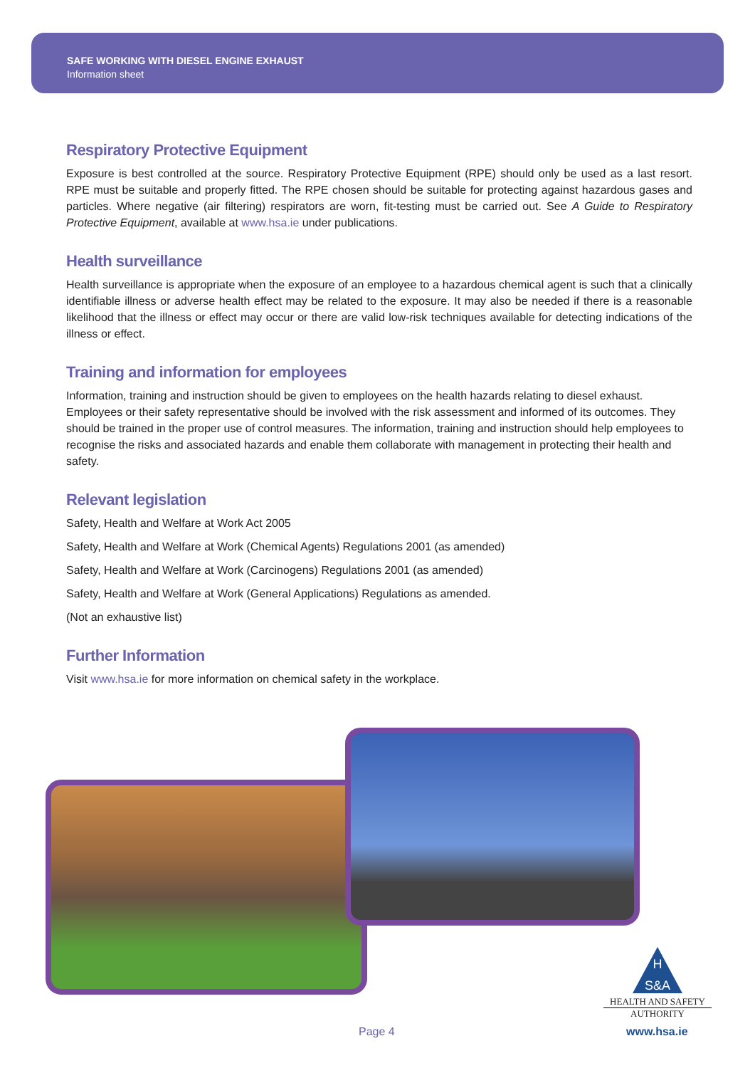SAFE WORKING WITH DIESEL ENGINE EXHAUST
Information sheet
Respiratory Protective Equipment
Exposure is best controlled at the source. Respiratory Protective Equipment (RPE) should only be used as a last resort. RPE must be suitable and properly fitted. The RPE chosen should be suitable for protecting against hazardous gases and particles. Where negative (air filtering) respirators are worn, fit-testing must be carried out. See A Guide to Respiratory Protective Equipment, available at www.hsa.ie under publications.
Health surveillance
Health surveillance is appropriate when the exposure of an employee to a hazardous chemical agent is such that a clinically identifiable illness or adverse health effect may be related to the exposure. It may also be needed if there is a reasonable likelihood that the illness or effect may occur or there are valid low-risk techniques available for detecting indications of the illness or effect.
Training and information for employees
Information, training and instruction should be given to employees on the health hazards relating to diesel exhaust. Employees or their safety representative should be involved with the risk assessment and informed of its outcomes. They should be trained in the proper use of control measures. The information, training and instruction should help employees to recognise the risks and associated hazards and enable them collaborate with management in protecting their health and safety.
Relevant legislation
Safety, Health and Welfare at Work Act 2005
Safety, Health and Welfare at Work (Chemical Agents) Regulations 2001 (as amended)
Safety, Health and Welfare at Work (Carcinogens) Regulations 2001 (as amended)
Safety, Health and Welfare at Work (General Applications) Regulations as amended.
(Not an exhaustive list)
Further Information
Visit www.hsa.ie for more information on chemical safety in the workplace.
H
S&A
HEALTH AND SAFETY
AUTHORITY
Page 4 www.hsa.ie